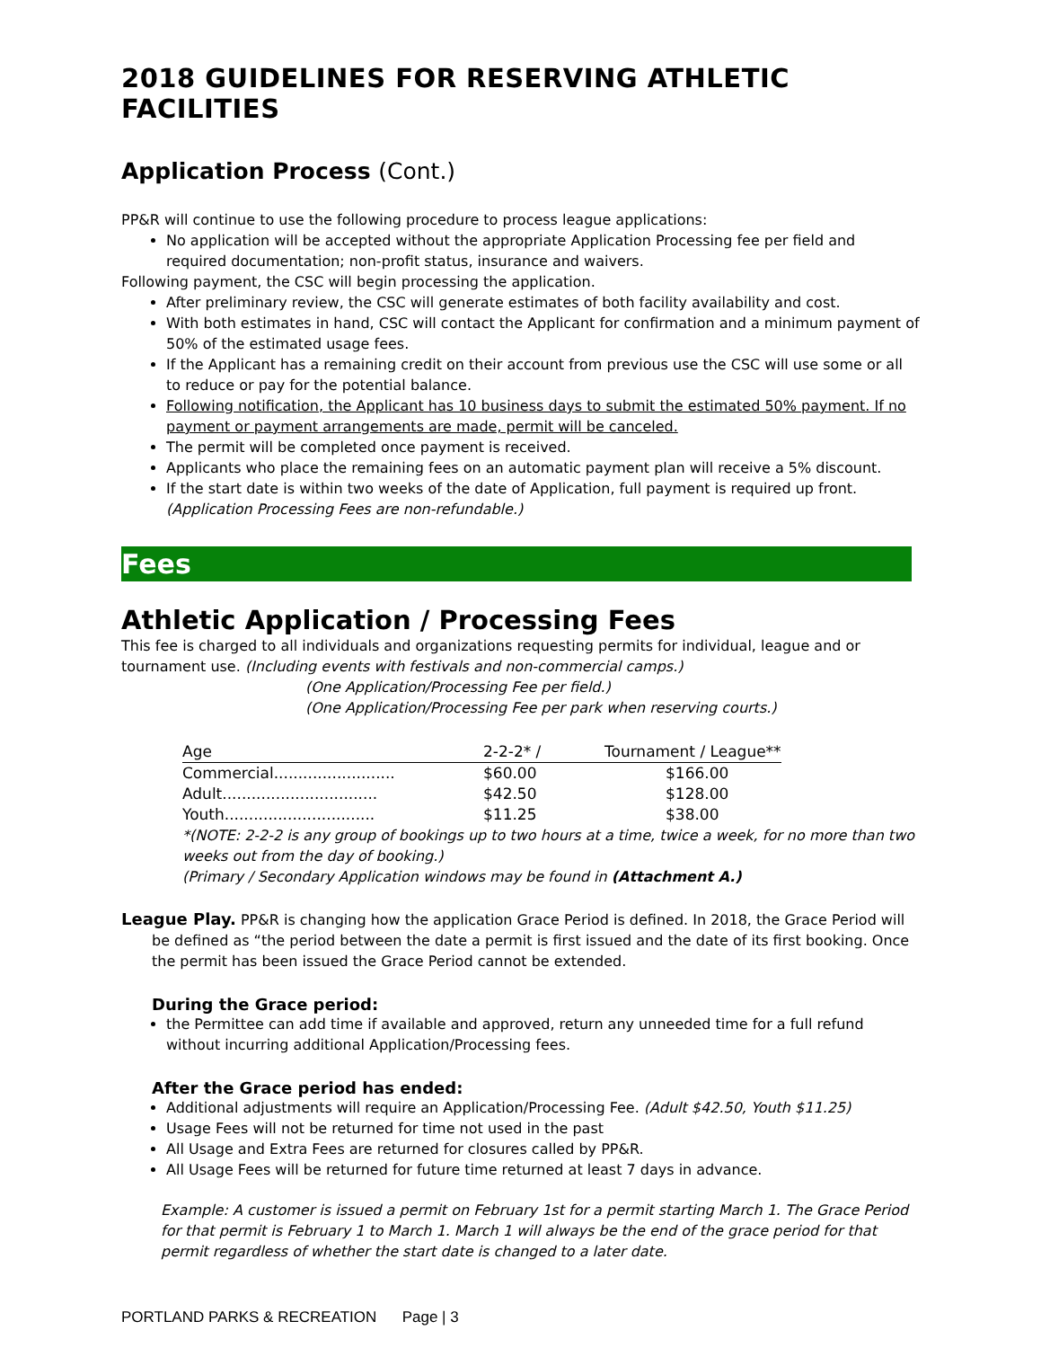2018 GUIDELINES FOR RESERVING ATHLETIC FACILITIES
Application Process (Cont.)
PP&R will continue to use the following procedure to process league applications:
No application will be accepted without the appropriate Application Processing fee per field and required documentation; non-profit status, insurance and waivers.
Following payment, the CSC will begin processing the application.
After preliminary review, the CSC will generate estimates of both facility availability and cost.
With both estimates in hand, CSC will contact the Applicant for confirmation and a minimum payment of 50% of the estimated usage fees.
If the Applicant has a remaining credit on their account from previous use the CSC will use some or all to reduce or pay for the potential balance.
Following notification, the Applicant has 10 business days to submit the estimated 50% payment. If no payment or payment arrangements are made, permit will be canceled.
The permit will be completed once payment is received.
Applicants who place the remaining fees on an automatic payment plan will receive a 5% discount.
If the start date is within two weeks of the date of Application, full payment is required up front.
(Application Processing Fees are non-refundable.)
Fees
Athletic Application / Processing Fees
This fee is charged to all individuals and organizations requesting permits for individual, league and or tournament use. (Including events with festivals and non-commercial camps.)
(One Application/Processing Fee per field.)
(One Application/Processing Fee per park when reserving courts.)
| Age | 2-2-2* / | Tournament / League** |
| --- | --- | --- |
| Commercial......................... | $60.00 | $166.00 |
| Adult................................ | $42.50 | $128.00 |
| Youth............................... | $11.25 | $38.00 |
*(NOTE: 2-2-2 is any group of bookings up to two hours at a time, twice a week, for no more than two weeks out from the day of booking.)
(Primary / Secondary Application windows may be found in (Attachment A.)
League Play. PP&R is changing how the application Grace Period is defined. In 2018, the Grace Period will be defined as “the period between the date a permit is first issued and the date of its first booking. Once the permit has been issued the Grace Period cannot be extended.
During the Grace period:
the Permittee can add time if available and approved, return any unneeded time for a full refund without incurring additional Application/Processing fees.
After the Grace period has ended:
Additional adjustments will require an Application/Processing Fee. (Adult $42.50, Youth $11.25)
Usage Fees will not be returned for time not used in the past
All Usage and Extra Fees are returned for closures called by PP&R.
All Usage Fees will be returned for future time returned at least 7 days in advance.
Example: A customer is issued a permit on February 1st for a permit starting March 1. The Grace Period for that permit is February 1 to March 1. March 1 will always be the end of the grace period for that permit regardless of whether the start date is changed to a later date.
PORTLAND PARKS & RECREATION Page | 3